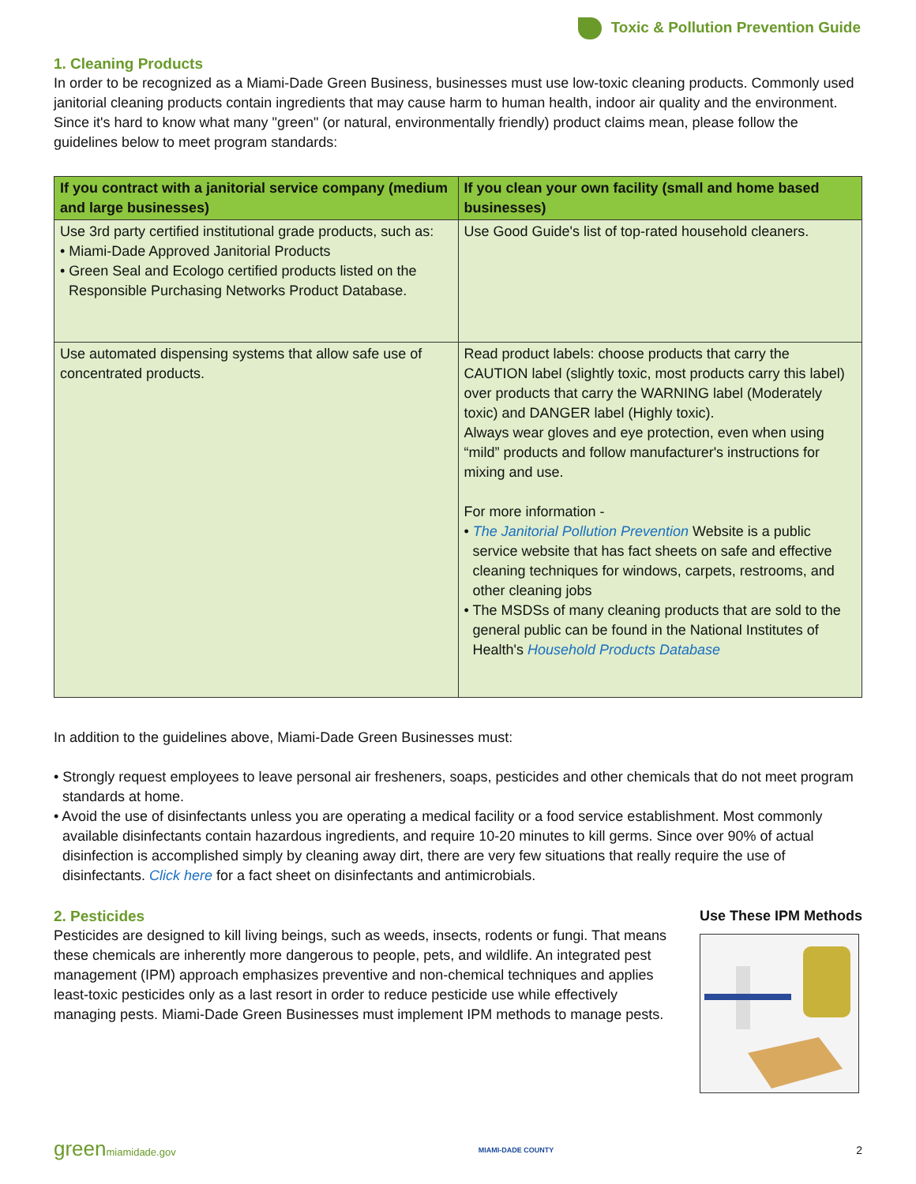Toxic & Pollution Prevention Guide
1. Cleaning Products
In order to be recognized as a Miami-Dade Green Business, businesses must use low-toxic cleaning products. Commonly used janitorial cleaning products contain ingredients that may cause harm to human health, indoor air quality and the environment. Since it's hard to know what many "green" (or natural, environmentally friendly) product claims mean, please follow the guidelines below to meet program standards:
| If you contract with a janitorial service company (medium and large businesses) | If you clean your own facility (small and home based businesses) |
| --- | --- |
| Use 3rd party certified institutional grade products, such as: • Miami-Dade Approved Janitorial Products • Green Seal and Ecologo certified products listed on the Responsible Purchasing Networks Product Database. | Use Good Guide's list of top-rated household cleaners. |
| Use automated dispensing systems that allow safe use of concentrated products. | Read product labels: choose products that carry the CAUTION label (slightly toxic, most products carry this label) over products that carry the WARNING label (Moderately toxic) and DANGER label (Highly toxic). Always wear gloves and eye protection, even when using “mild” products and follow manufacturer's instructions for mixing and use. For more information - • The Janitorial Pollution Prevention Website is a public service website that has fact sheets on safe and effective cleaning techniques for windows, carpets, restrooms, and other cleaning jobs • The MSDSs of many cleaning products that are sold to the general public can be found in the National Institutes of Health's Household Products Database |
In addition to the guidelines above, Miami-Dade Green Businesses must:
• Strongly request employees to leave personal air fresheners, soaps, pesticides and other chemicals that do not meet program standards at home.
• Avoid the use of disinfectants unless you are operating a medical facility or a food service establishment. Most commonly available disinfectants contain hazardous ingredients, and require 10-20 minutes to kill germs. Since over 90% of actual disinfection is accomplished simply by cleaning away dirt, there are very few situations that really require the use of disinfectants. Click here for a fact sheet on disinfectants and antimicrobials.
2. Pesticides
Pesticides are designed to kill living beings, such as weeds, insects, rodents or fungi. That means these chemicals are inherently more dangerous to people, pets, and wildlife. An integrated pest management (IPM) approach emphasizes preventive and non-chemical techniques and applies least-toxic pesticides only as a last resort in order to reduce pesticide use while effectively managing pests. Miami-Dade Green Businesses must implement IPM methods to manage pests.
Use These IPM Methods
greenmiamidade.gov MIAMI-DADE COUNTY 2